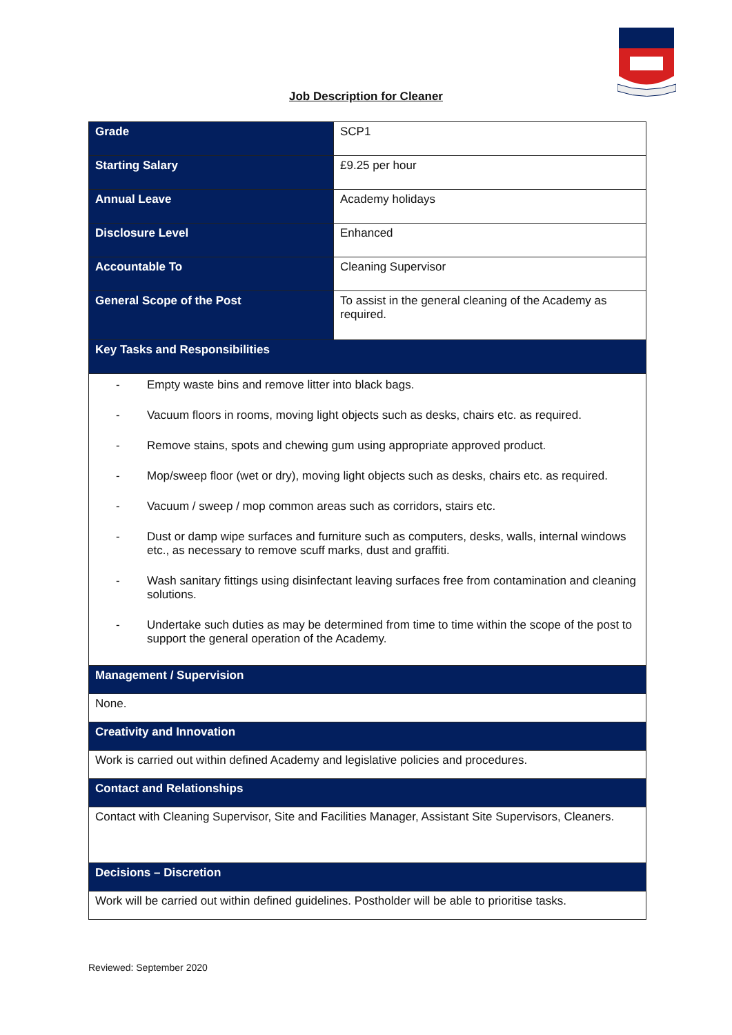Job Description for Cleaner
| Grade | SCP1 |
| Starting Salary | £9.25 per hour |
| Annual Leave | Academy holidays |
| Disclosure Level | Enhanced |
| Accountable To | Cleaning Supervisor |
| General Scope of the Post | To assist in the general cleaning of the Academy as required. |
| Key Tasks and Responsibilities | |
| - Empty waste bins and remove litter into black bags. - Vacuum floors in rooms, moving light objects such as desks, chairs etc. as required. - Remove stains, spots and chewing gum using appropriate approved product. - Mop/sweep floor (wet or dry), moving light objects such as desks, chairs etc. as required. - Vacuum / sweep / mop common areas such as corridors, stairs etc. - Dust or damp wipe surfaces and furniture such as computers, desks, walls, internal windows etc., as necessary to remove scuff marks, dust and graffiti. - Wash sanitary fittings using disinfectant leaving surfaces free from contamination and cleaning solutions. - Undertake such duties as may be determined from time to time within the scope of the post to support the general operation of the Academy. | |
| Management / Supervision | |
| None. | |
| Creativity and Innovation | |
| Work is carried out within defined Academy and legislative policies and procedures. | |
| Contact and Relationships | |
| Contact with Cleaning Supervisor, Site and Facilities Manager, Assistant Site Supervisors, Cleaners. | |
| Decisions – Discretion | |
| Work will be carried out within defined guidelines. Postholder will be able to prioritise tasks. | |
Reviewed: September 2020